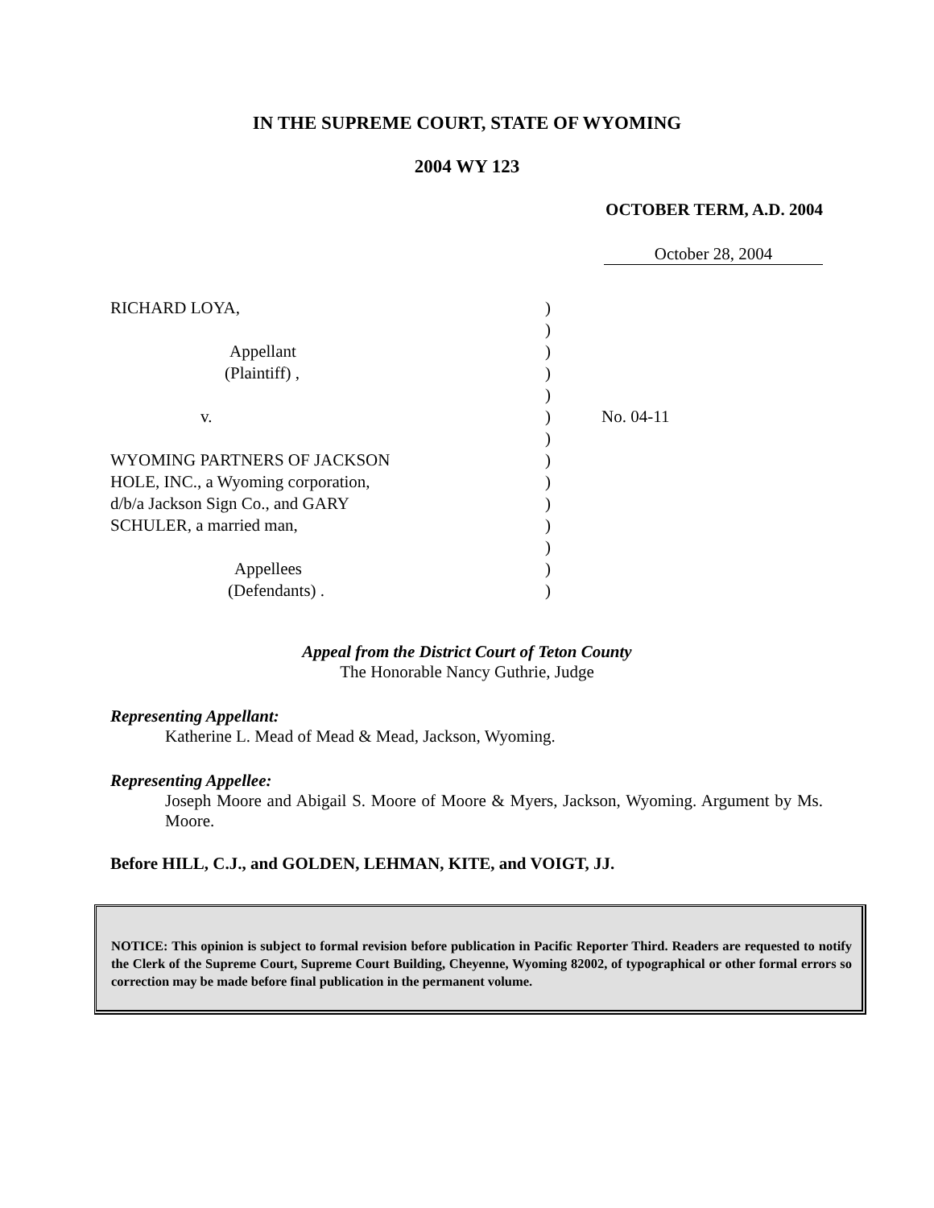IN THE SUPREME COURT, STATE OF WYOMING
2004 WY 123
OCTOBER TERM, A.D. 2004
October 28, 2004
RICHARD LOYA,
Appellant
(Plaintiff) ,
v.
WYOMING PARTNERS OF JACKSON
HOLE, INC., a Wyoming corporation,
d/b/a Jackson Sign Co., and GARY
SCHULER, a married man,
Appellees
(Defendants) .
)
)
)
)
)
)
)
)
)
)
)
)
)
)
No. 04-11
Appeal from the District Court of Teton County
The Honorable Nancy Guthrie, Judge
Representing Appellant:
Katherine L. Mead of Mead & Mead, Jackson, Wyoming.
Representing Appellee:
Joseph Moore and Abigail S. Moore of Moore & Myers, Jackson, Wyoming. Argument by Ms. Moore.
Before HILL, C.J., and GOLDEN, LEHMAN, KITE, and VOIGT, JJ.
NOTICE: This opinion is subject to formal revision before publication in Pacific Reporter Third. Readers are requested to notify the Clerk of the Supreme Court, Supreme Court Building, Cheyenne, Wyoming 82002, of typographical or other formal errors so correction may be made before final publication in the permanent volume.